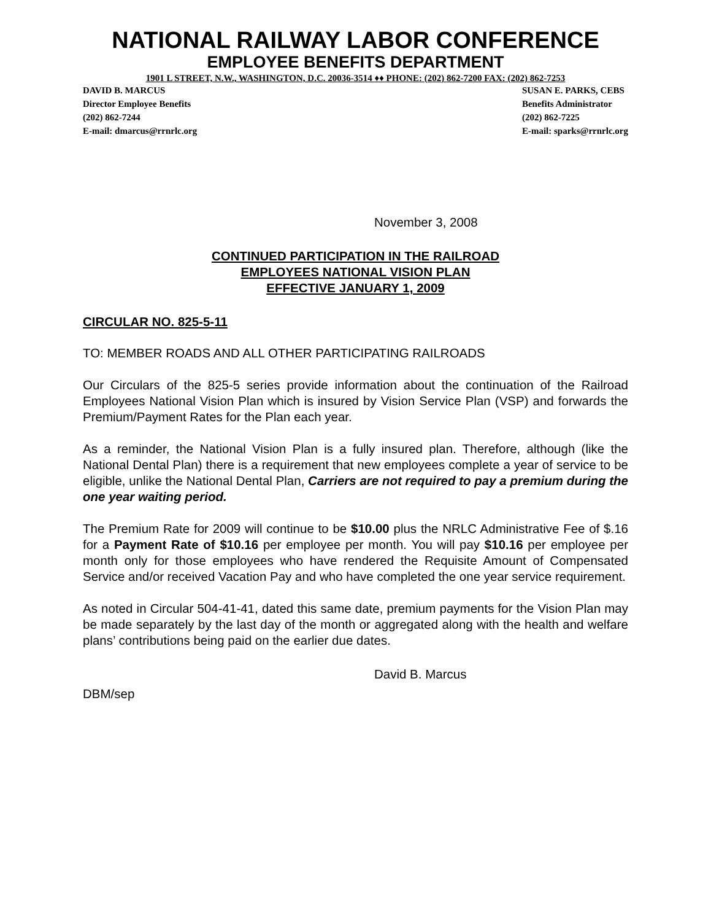NATIONAL RAILWAY LABOR CONFERENCE
EMPLOYEE BENEFITS DEPARTMENT
1901 L STREET, N.W., WASHINGTON, D.C. 20036-3514 ♦♦ PHONE: (202) 862-7200 FAX: (202) 862-7253
DAVID B. MARCUS
Director Employee Benefits
(202) 862-7244
E-mail: dmarcus@rrnrlc.org
SUSAN E. PARKS, CEBS
Benefits Administrator
(202) 862-7225
E-mail: sparks@rrnrlc.org
November 3, 2008
CONTINUED PARTICIPATION IN THE RAILROAD
EMPLOYEES NATIONAL VISION PLAN
EFFECTIVE JANUARY 1, 2009
CIRCULAR NO. 825-5-11
TO: MEMBER ROADS AND ALL OTHER PARTICIPATING RAILROADS
Our Circulars of the 825-5 series provide information about the continuation of the Railroad Employees National Vision Plan which is insured by Vision Service Plan (VSP) and forwards the Premium/Payment Rates for the Plan each year.
As a reminder, the National Vision Plan is a fully insured plan. Therefore, although (like the National Dental Plan) there is a requirement that new employees complete a year of service to be eligible, unlike the National Dental Plan, Carriers are not required to pay a premium during the one year waiting period.
The Premium Rate for 2009 will continue to be $10.00 plus the NRLC Administrative Fee of $.16 for a Payment Rate of $10.16 per employee per month. You will pay $10.16 per employee per month only for those employees who have rendered the Requisite Amount of Compensated Service and/or received Vacation Pay and who have completed the one year service requirement.
As noted in Circular 504-41-41, dated this same date, premium payments for the Vision Plan may be made separately by the last day of the month or aggregated along with the health and welfare plans’ contributions being paid on the earlier due dates.
David B. Marcus
DBM/sep